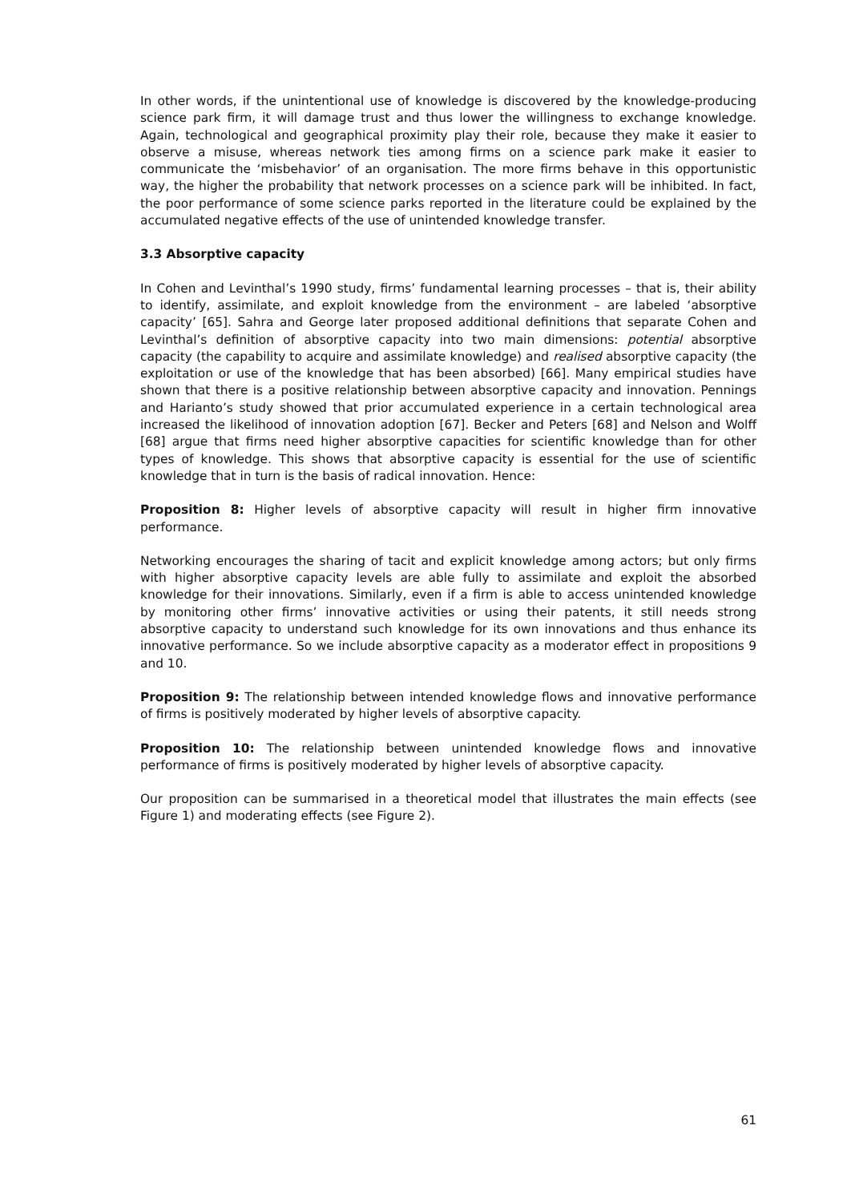In other words, if the unintentional use of knowledge is discovered by the knowledge-producing science park firm, it will damage trust and thus lower the willingness to exchange knowledge. Again, technological and geographical proximity play their role, because they make it easier to observe a misuse, whereas network ties among firms on a science park make it easier to communicate the ‘misbehavior’ of an organisation. The more firms behave in this opportunistic way, the higher the probability that network processes on a science park will be inhibited. In fact, the poor performance of some science parks reported in the literature could be explained by the accumulated negative effects of the use of unintended knowledge transfer.
3.3 Absorptive capacity
In Cohen and Levinthal’s 1990 study, firms’ fundamental learning processes – that is, their ability to identify, assimilate, and exploit knowledge from the environment – are labeled ‘absorptive capacity’ [65]. Sahra and George later proposed additional definitions that separate Cohen and Levinthal’s definition of absorptive capacity into two main dimensions: potential absorptive capacity (the capability to acquire and assimilate knowledge) and realised absorptive capacity (the exploitation or use of the knowledge that has been absorbed) [66]. Many empirical studies have shown that there is a positive relationship between absorptive capacity and innovation. Pennings and Harianto’s study showed that prior accumulated experience in a certain technological area increased the likelihood of innovation adoption [67]. Becker and Peters [68] and Nelson and Wolff [68] argue that firms need higher absorptive capacities for scientific knowledge than for other types of knowledge. This shows that absorptive capacity is essential for the use of scientific knowledge that in turn is the basis of radical innovation. Hence:
Proposition 8: Higher levels of absorptive capacity will result in higher firm innovative performance.
Networking encourages the sharing of tacit and explicit knowledge among actors; but only firms with higher absorptive capacity levels are able fully to assimilate and exploit the absorbed knowledge for their innovations. Similarly, even if a firm is able to access unintended knowledge by monitoring other firms’ innovative activities or using their patents, it still needs strong absorptive capacity to understand such knowledge for its own innovations and thus enhance its innovative performance. So we include absorptive capacity as a moderator effect in propositions 9 and 10.
Proposition 9: The relationship between intended knowledge flows and innovative performance of firms is positively moderated by higher levels of absorptive capacity.
Proposition 10: The relationship between unintended knowledge flows and innovative performance of firms is positively moderated by higher levels of absorptive capacity.
Our proposition can be summarised in a theoretical model that illustrates the main effects (see Figure 1) and moderating effects (see Figure 2).
61